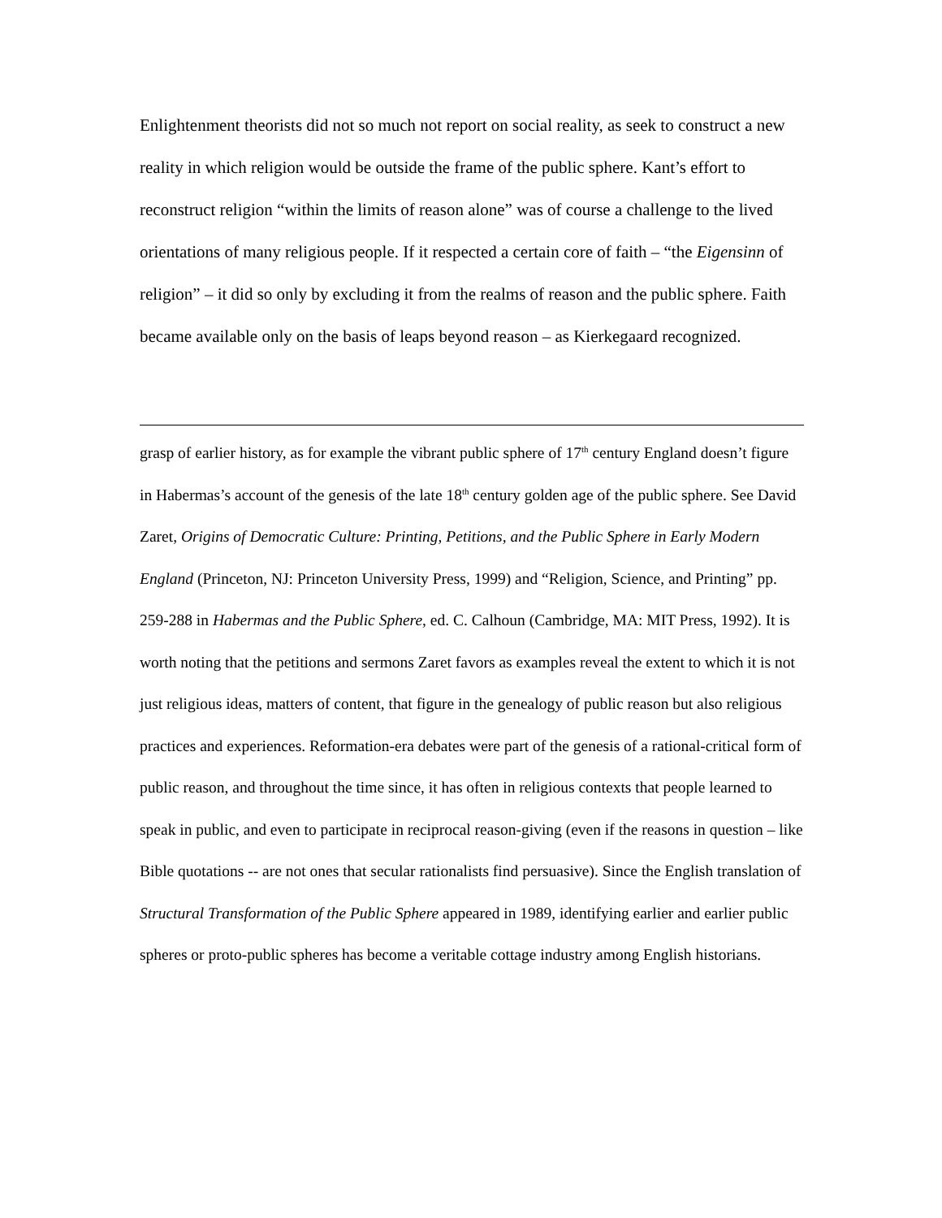Enlightenment theorists did not so much not report on social reality, as seek to construct a new reality in which religion would be outside the frame of the public sphere. Kant’s effort to reconstruct religion “within the limits of reason alone” was of course a challenge to the lived orientations of many religious people. If it respected a certain core of faith – “the Eigensinn of religion” – it did so only by excluding it from the realms of reason and the public sphere. Faith became available only on the basis of leaps beyond reason – as Kierkegaard recognized.
grasp of earlier history, as for example the vibrant public sphere of 17<sup>th</sup> century England doesn’t figure in Habermas’s account of the genesis of the late 18<sup>th</sup> century golden age of the public sphere. See David Zaret, Origins of Democratic Culture: Printing, Petitions, and the Public Sphere in Early Modern England (Princeton, NJ: Princeton University Press, 1999) and “Religion, Science, and Printing” pp. 259-288 in Habermas and the Public Sphere, ed. C. Calhoun (Cambridge, MA: MIT Press, 1992). It is worth noting that the petitions and sermons Zaret favors as examples reveal the extent to which it is not just religious ideas, matters of content, that figure in the genealogy of public reason but also religious practices and experiences. Reformation-era debates were part of the genesis of a rational-critical form of public reason, and throughout the time since, it has often in religious contexts that people learned to speak in public, and even to participate in reciprocal reason-giving (even if the reasons in question – like Bible quotations -- are not ones that secular rationalists find persuasive). Since the English translation of Structural Transformation of the Public Sphere appeared in 1989, identifying earlier and earlier public spheres or proto-public spheres has become a veritable cottage industry among English historians.